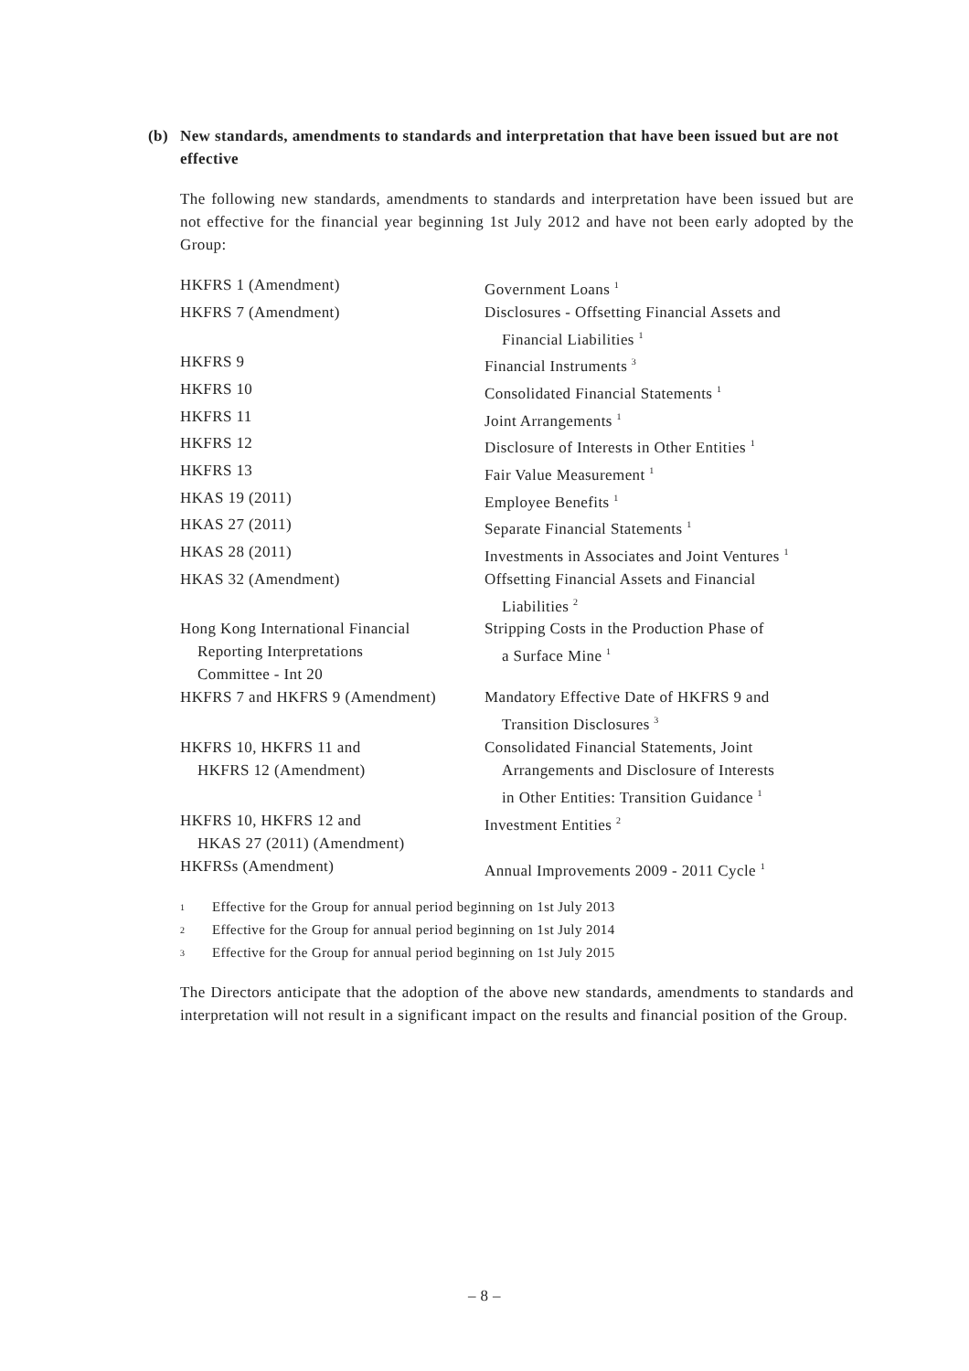(b) New standards, amendments to standards and interpretation that have been issued but are not effective
The following new standards, amendments to standards and interpretation have been issued but are not effective for the financial year beginning 1st July 2012 and have not been early adopted by the Group:
| HKFRS 1 (Amendment) | Government Loans <sup>1</sup> |
| HKFRS 7 (Amendment) | Disclosures - Offsetting Financial Assets and Financial Liabilities <sup>1</sup> |
| HKFRS 9 | Financial Instruments <sup>3</sup> |
| HKFRS 10 | Consolidated Financial Statements <sup>1</sup> |
| HKFRS 11 | Joint Arrangements <sup>1</sup> |
| HKFRS 12 | Disclosure of Interests in Other Entities <sup>1</sup> |
| HKFRS 13 | Fair Value Measurement <sup>1</sup> |
| HKAS 19 (2011) | Employee Benefits <sup>1</sup> |
| HKAS 27 (2011) | Separate Financial Statements <sup>1</sup> |
| HKAS 28 (2011) | Investments in Associates and Joint Ventures <sup>1</sup> |
| HKAS 32 (Amendment) | Offsetting Financial Assets and Financial Liabilities <sup>2</sup> |
| Hong Kong International Financial Reporting Interpretations Committee - Int 20 | Stripping Costs in the Production Phase of a Surface Mine <sup>1</sup> |
| HKFRS 7 and HKFRS 9 (Amendment) | Mandatory Effective Date of HKFRS 9 and Transition Disclosures <sup>3</sup> |
| HKFRS 10, HKFRS 11 and HKFRS 12 (Amendment) | Consolidated Financial Statements, Joint Arrangements and Disclosure of Interests in Other Entities: Transition Guidance <sup>1</sup> |
| HKFRS 10, HKFRS 12 and HKAS 27 (2011) (Amendment) | Investment Entities <sup>2</sup> |
| HKFRSs (Amendment) | Annual Improvements 2009 - 2011 Cycle <sup>1</sup> |
1 Effective for the Group for annual period beginning on 1st July 2013
2 Effective for the Group for annual period beginning on 1st July 2014
3 Effective for the Group for annual period beginning on 1st July 2015
The Directors anticipate that the adoption of the above new standards, amendments to standards and interpretation will not result in a significant impact on the results and financial position of the Group.
– 8 –